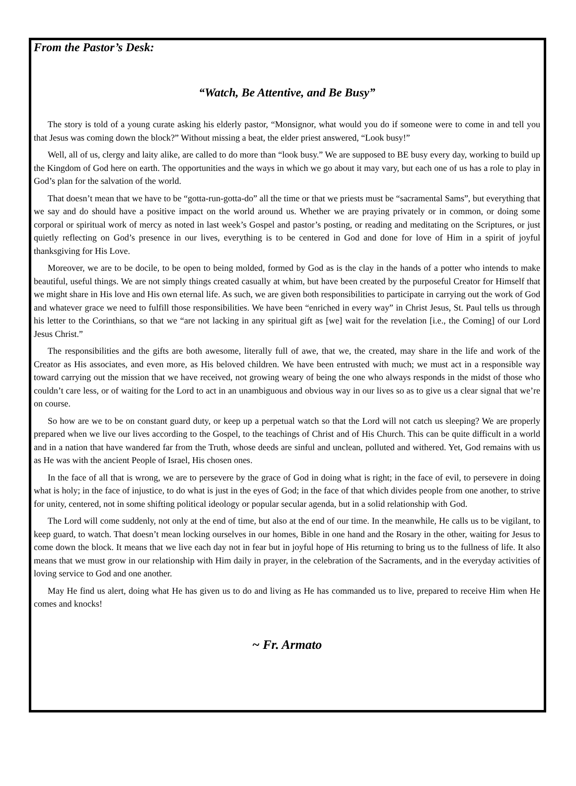From the Pastor’s Desk:
“Watch, Be Attentive, and Be Busy”
The story is told of a young curate asking his elderly pastor, “Monsignor, what would you do if someone were to come in and tell you that Jesus was coming down the block?” Without missing a beat, the elder priest answered, “Look busy!”
Well, all of us, clergy and laity alike, are called to do more than “look busy.” We are supposed to BE busy every day, working to build up the Kingdom of God here on earth. The opportunities and the ways in which we go about it may vary, but each one of us has a role to play in God’s plan for the salvation of the world.
That doesn’t mean that we have to be “gotta-run-gotta-do” all the time or that we priests must be “sacramental Sams”, but everything that we say and do should have a positive impact on the world around us. Whether we are praying privately or in common, or doing some corporal or spiritual work of mercy as noted in last week’s Gospel and pastor’s posting, or reading and meditating on the Scriptures, or just quietly reflecting on God’s presence in our lives, everything is to be centered in God and done for love of Him in a spirit of joyful thanksgiving for His Love.
Moreover, we are to be docile, to be open to being molded, formed by God as is the clay in the hands of a potter who intends to make beautiful, useful things. We are not simply things created casually at whim, but have been created by the purposeful Creator for Himself that we might share in His love and His own eternal life. As such, we are given both responsibilities to participate in carrying out the work of God and whatever grace we need to fulfill those responsibilities. We have been “enriched in every way” in Christ Jesus, St. Paul tells us through his letter to the Corinthians, so that we “are not lacking in any spiritual gift as [we] wait for the revelation [i.e., the Coming] of our Lord Jesus Christ.”
The responsibilities and the gifts are both awesome, literally full of awe, that we, the created, may share in the life and work of the Creator as His associates, and even more, as His beloved children. We have been entrusted with much; we must act in a responsible way toward carrying out the mission that we have received, not growing weary of being the one who always responds in the midst of those who couldn’t care less, or of waiting for the Lord to act in an unambiguous and obvious way in our lives so as to give us a clear signal that we’re on course.
So how are we to be on constant guard duty, or keep up a perpetual watch so that the Lord will not catch us sleeping? We are properly prepared when we live our lives according to the Gospel, to the teachings of Christ and of His Church. This can be quite difficult in a world and in a nation that have wandered far from the Truth, whose deeds are sinful and unclean, polluted and withered. Yet, God remains with us as He was with the ancient People of Israel, His chosen ones.
In the face of all that is wrong, we are to persevere by the grace of God in doing what is right; in the face of evil, to persevere in doing what is holy; in the face of injustice, to do what is just in the eyes of God; in the face of that which divides people from one another, to strive for unity, centered, not in some shifting political ideology or popular secular agenda, but in a solid relationship with God.
The Lord will come suddenly, not only at the end of time, but also at the end of our time. In the meanwhile, He calls us to be vigilant, to keep guard, to watch. That doesn’t mean locking ourselves in our homes, Bible in one hand and the Rosary in the other, waiting for Jesus to come down the block. It means that we live each day not in fear but in joyful hope of His returning to bring us to the fullness of life. It also means that we must grow in our relationship with Him daily in prayer, in the celebration of the Sacraments, and in the everyday activities of loving service to God and one another.
May He find us alert, doing what He has given us to do and living as He has commanded us to live, prepared to receive Him when He comes and knocks!
~ Fr. Armato